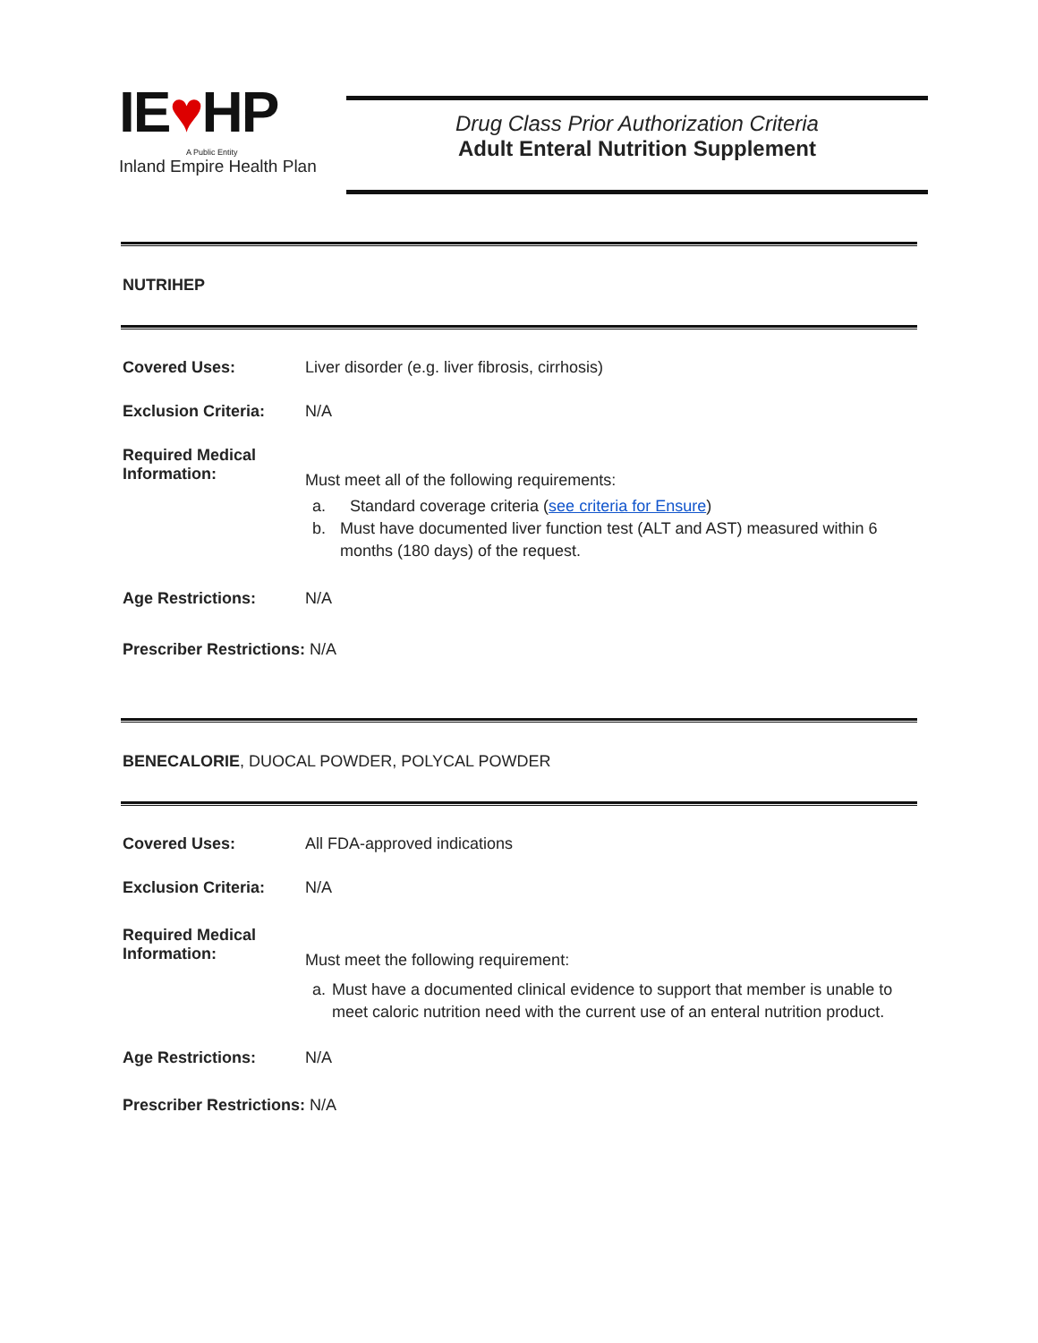IE♥HP
A Public Entity
Inland Empire Health Plan
Drug Class Prior Authorization Criteria
Adult Enteral Nutrition Supplement
NUTRIHEP
Covered Uses: Liver disorder (e.g. liver fibrosis, cirrhosis)
Exclusion Criteria:
N/A
Required Medical Information:
Must meet all of the following requirements:
a. Standard coverage criteria (see criteria for Ensure)
b. Must have documented liver function test (ALT and AST) measured within 6 months (180 days) of the request.
Age Restrictions: N/A
Prescriber Restrictions: N/A
BENECALORIE, DUOCAL POWDER, POLYCAL POWDER
Covered Uses: All FDA-approved indications
Exclusion Criteria:
N/A
Required Medical Information:
Must meet the following requirement:
a. Must have a documented clinical evidence to support that member is unable to meet caloric nutrition need with the current use of an enteral nutrition product.
Age Restrictions: N/A
Prescriber Restrictions: N/A